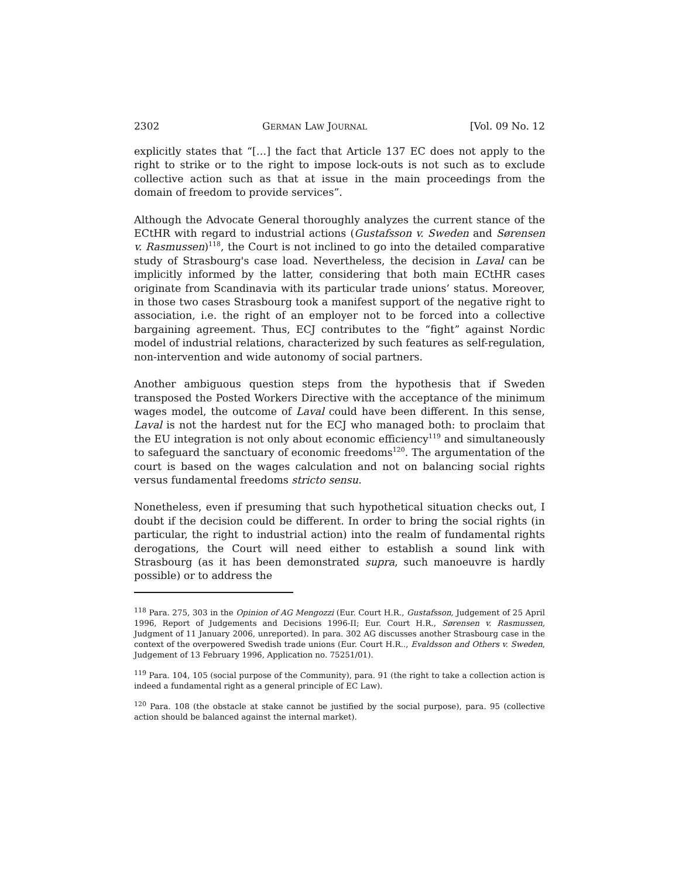2302 GERMAN LAW JOURNAL [Vol. 09 No. 12
explicitly states that “[…] the fact that Article 137 EC does not apply to the right to strike or to the right to impose lock-outs is not such as to exclude collective action such as that at issue in the main proceedings from the domain of freedom to provide services”.
Although the Advocate General thoroughly analyzes the current stance of the ECtHR with regard to industrial actions (Gustafsson v. Sweden and Sørensen v. Rasmussen)<sup>118</sup>, the Court is not inclined to go into the detailed comparative study of Strasbourg's case load. Nevertheless, the decision in Laval can be implicitly informed by the latter, considering that both main ECtHR cases originate from Scandinavia with its particular trade unions’ status. Moreover, in those two cases Strasbourg took a manifest support of the negative right to association, i.e. the right of an employer not to be forced into a collective bargaining agreement. Thus, ECJ contributes to the “fight” against Nordic model of industrial relations, characterized by such features as self-regulation, non-intervention and wide autonomy of social partners.
Another ambiguous question steps from the hypothesis that if Sweden transposed the Posted Workers Directive with the acceptance of the minimum wages model, the outcome of Laval could have been different. In this sense, Laval is not the hardest nut for the ECJ who managed both: to proclaim that the EU integration is not only about economic efficiency<sup>119</sup> and simultaneously to safeguard the sanctuary of economic freedoms<sup>120</sup>. The argumentation of the court is based on the wages calculation and not on balancing social rights versus fundamental freedoms stricto sensu.
Nonetheless, even if presuming that such hypothetical situation checks out, I doubt if the decision could be different. In order to bring the social rights (in particular, the right to industrial action) into the realm of fundamental rights derogations, the Court will need either to establish a sound link with Strasbourg (as it has been demonstrated supra, such manoeuvre is hardly possible) or to address the
<sup>118</sup> Para. 275, 303 in the Opinion of AG Mengozzi (Eur. Court H.R., Gustafsson, Judgement of 25 April 1996, Report of Judgements and Decisions 1996-II; Eur. Court H.R., Sørensen v. Rasmussen, Judgment of 11 January 2006, unreported). In para. 302 AG discusses another Strasbourg case in the context of the overpowered Swedish trade unions (Eur. Court H.R.., Evaldsson and Others v. Sweden, Judgement of 13 February 1996, Application no. 75251/01).
<sup>119</sup> Para. 104, 105 (social purpose of the Community), para. 91 (the right to take a collection action is indeed a fundamental right as a general principle of EC Law).
<sup>120</sup> Para. 108 (the obstacle at stake cannot be justified by the social purpose), para. 95 (collective action should be balanced against the internal market).